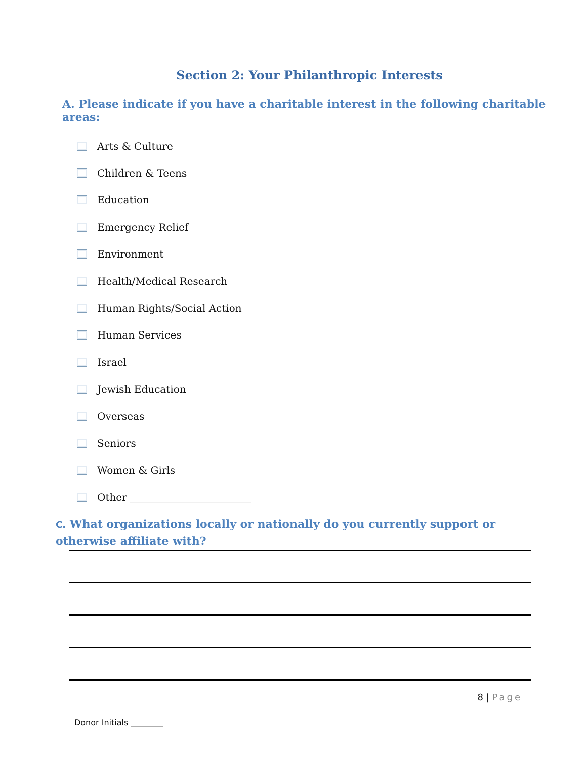Section 2: Your Philanthropic Interests
A. Please indicate if you have a charitable interest in the following charitable areas:
Arts & Culture
Children & Teens
Education
Emergency Relief
Environment
Health/Medical Research
Human Rights/Social Action
Human Services
Israel
Jewish Education
Overseas
Seniors
Women & Girls
Other ________________________
C. What organizations locally or nationally do you currently support or otherwise affiliate with?
8 | Page
Donor Initials ________